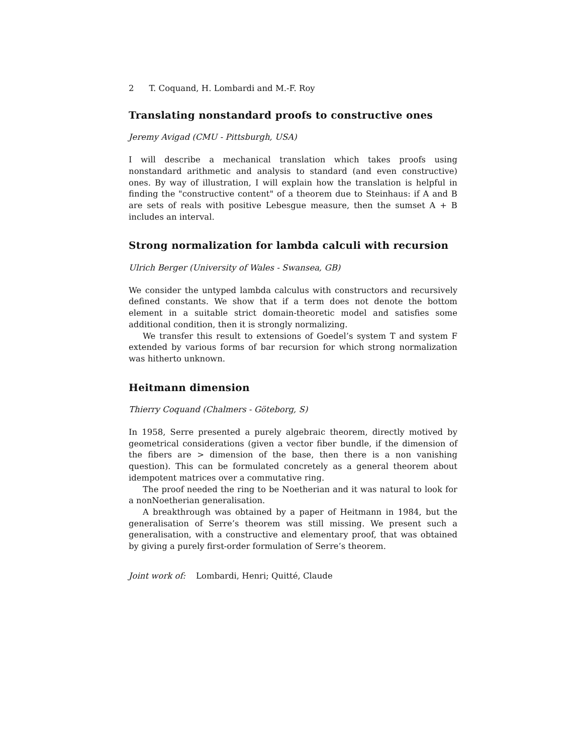2 T. Coquand, H. Lombardi and M.-F. Roy
Translating nonstandard proofs to constructive ones
Jeremy Avigad (CMU - Pittsburgh, USA)
I will describe a mechanical translation which takes proofs using nonstandard arithmetic and analysis to standard (and even constructive) ones. By way of illustration, I will explain how the translation is helpful in finding the "constructive content" of a theorem due to Steinhaus: if A and B are sets of reals with positive Lebesgue measure, then the sumset A + B includes an interval.
Strong normalization for lambda calculi with recursion
Ulrich Berger (University of Wales - Swansea, GB)
We consider the untyped lambda calculus with constructors and recursively defined constants. We show that if a term does not denote the bottom element in a suitable strict domain-theoretic model and satisfies some additional condition, then it is strongly normalizing.
We transfer this result to extensions of Goedel’s system T and system F extended by various forms of bar recursion for which strong normalization was hitherto unknown.
Heitmann dimension
Thierry Coquand (Chalmers - Göteborg, S)
In 1958, Serre presented a purely algebraic theorem, directly motived by geometrical considerations (given a vector fiber bundle, if the dimension of the fibers are > dimension of the base, then there is a non vanishing question). This can be formulated concretely as a general theorem about idempotent matrices over a commutative ring.
The proof needed the ring to be Noetherian and it was natural to look for a nonNoetherian generalisation.
A breakthrough was obtained by a paper of Heitmann in 1984, but the generalisation of Serre’s theorem was still missing. We present such a generalisation, with a constructive and elementary proof, that was obtained by giving a purely first-order formulation of Serre’s theorem.
Joint work of: Lombardi, Henri; Quitté, Claude